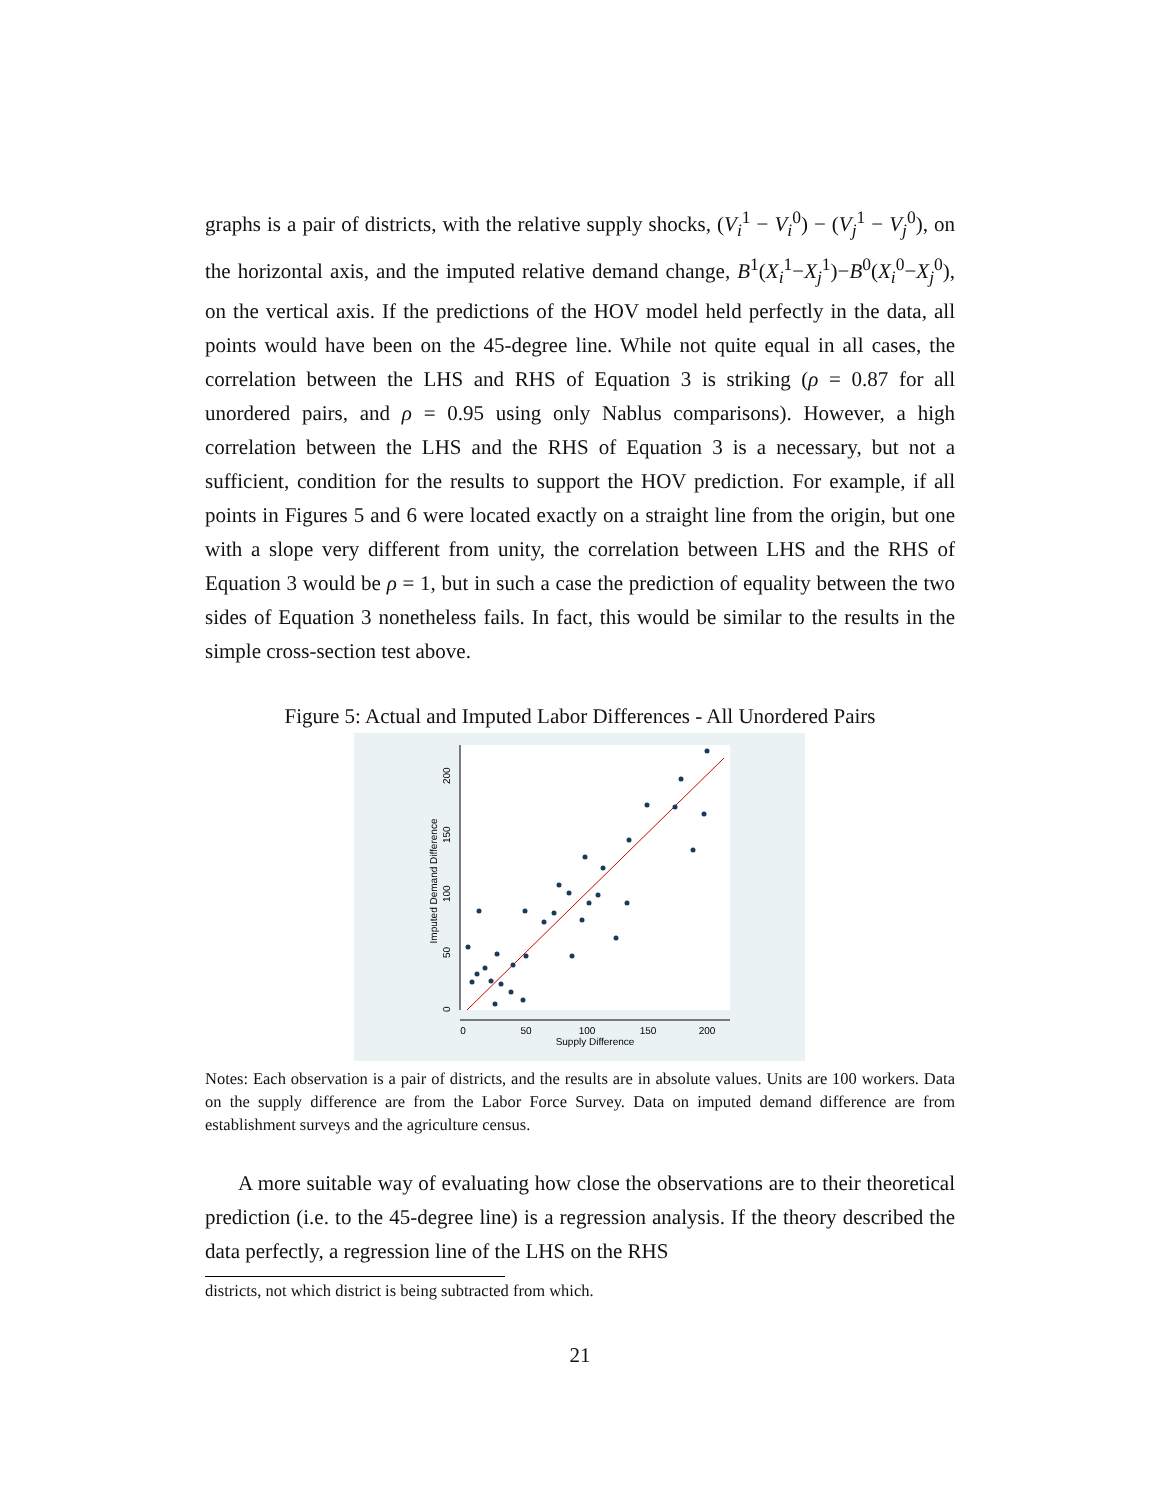graphs is a pair of districts, with the relative supply shocks, (V<sub>i</sub><sup>1</sup> − V<sub>i</sub><sup>0</sup>) − (V<sub>j</sub><sup>1</sup> − V<sub>j</sub><sup>0</sup>), on the horizontal axis, and the imputed relative demand change, B<sup>1</sup>(X<sub>i</sub><sup>1</sup>−X<sub>j</sub><sup>1</sup>)−B<sup>0</sup>(X<sub>i</sub><sup>0</sup>−X<sub>j</sub><sup>0</sup>), on the vertical axis. If the predictions of the HOV model held perfectly in the data, all points would have been on the 45-degree line. While not quite equal in all cases, the correlation between the LHS and RHS of Equation 3 is striking (ρ = 0.87 for all unordered pairs, and ρ = 0.95 using only Nablus comparisons). However, a high correlation between the LHS and the RHS of Equation 3 is a necessary, but not a sufficient, condition for the results to support the HOV prediction. For example, if all points in Figures 5 and 6 were located exactly on a straight line from the origin, but one with a slope very different from unity, the correlation between LHS and the RHS of Equation 3 would be ρ = 1, but in such a case the prediction of equality between the two sides of Equation 3 nonetheless fails. In fact, this would be similar to the results in the simple cross-section test above.
Figure 5: Actual and Imputed Labor Differences - All Unordered Pairs
0
50
100
150
200
Supply Difference
0
50
100
150
200
Imputed Demand Difference
Notes: Each observation is a pair of districts, and the results are in absolute values. Units are 100 workers. Data on the supply difference are from the Labor Force Survey. Data on imputed demand difference are from establishment surveys and the agriculture census.
A more suitable way of evaluating how close the observations are to their theoretical prediction (i.e. to the 45-degree line) is a regression analysis. If the theory described the data perfectly, a regression line of the LHS on the RHS
districts, not which district is being subtracted from which.
21